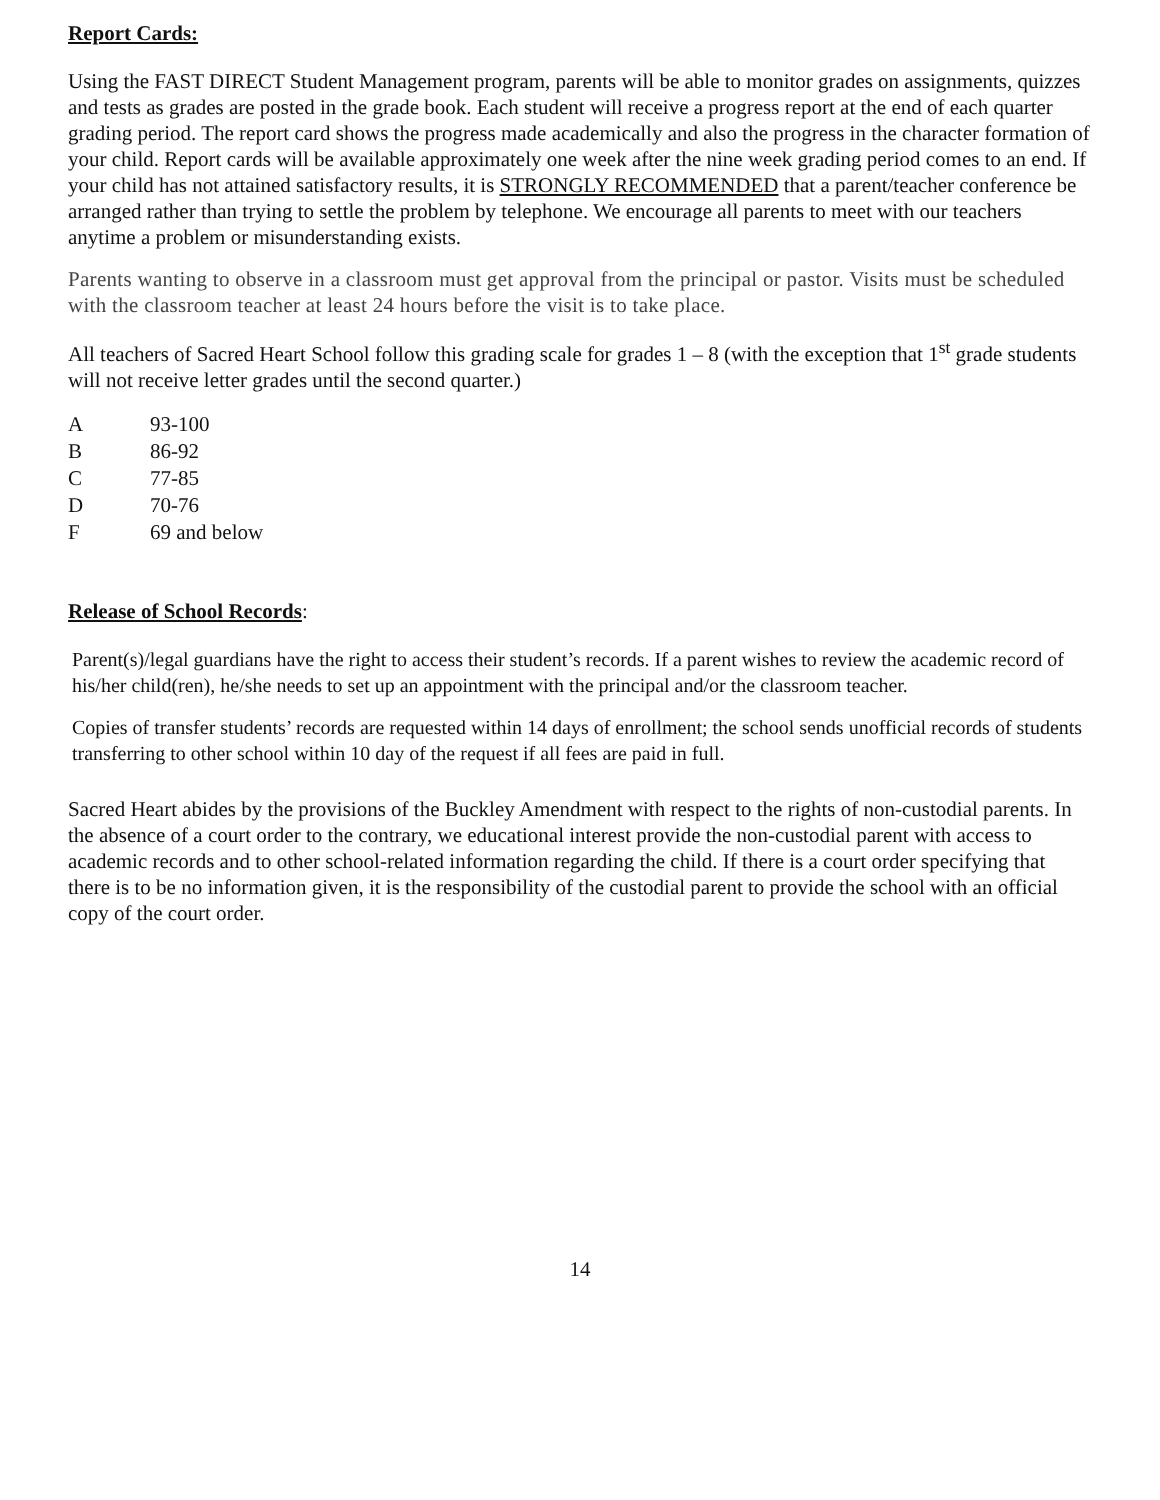Report Cards:
Using the FAST DIRECT Student Management program, parents will be able to monitor grades on assignments, quizzes and tests as grades are posted in the grade book. Each student will receive a progress report at the end of each quarter grading period. The report card shows the progress made academically and also the progress in the character formation of your child. Report cards will be available approximately one week after the nine week grading period comes to an end. If your child has not attained satisfactory results, it is STRONGLY RECOMMENDED that a parent/teacher conference be arranged rather than trying to settle the problem by telephone. We encourage all parents to meet with our teachers anytime a problem or misunderstanding exists.
Parents wanting to observe in a classroom must get approval from the principal or pastor. Visits must be scheduled with the classroom teacher at least 24 hours before the visit is to take place.
All teachers of Sacred Heart School follow this grading scale for grades 1 – 8 (with the exception that 1<sup>st</sup> grade students will not receive letter grades until the second quarter.)
| A | 93-100 |
| B | 86-92 |
| C | 77-85 |
| D | 70-76 |
| F | 69 and below |
Release of School Records:
Parent(s)/legal guardians have the right to access their student’s records. If a parent wishes to review the academic record of his/her child(ren), he/she needs to set up an appointment with the principal and/or the classroom teacher.
Copies of transfer students’ records are requested within 14 days of enrollment; the school sends unofficial records of students transferring to other school within 10 day of the request if all fees are paid in full.
Sacred Heart abides by the provisions of the Buckley Amendment with respect to the rights of non-custodial parents. In the absence of a court order to the contrary, we educational interest provide the non-custodial parent with access to academic records and to other school-related information regarding the child. If there is a court order specifying that there is to be no information given, it is the responsibility of the custodial parent to provide the school with an official copy of the court order.
14